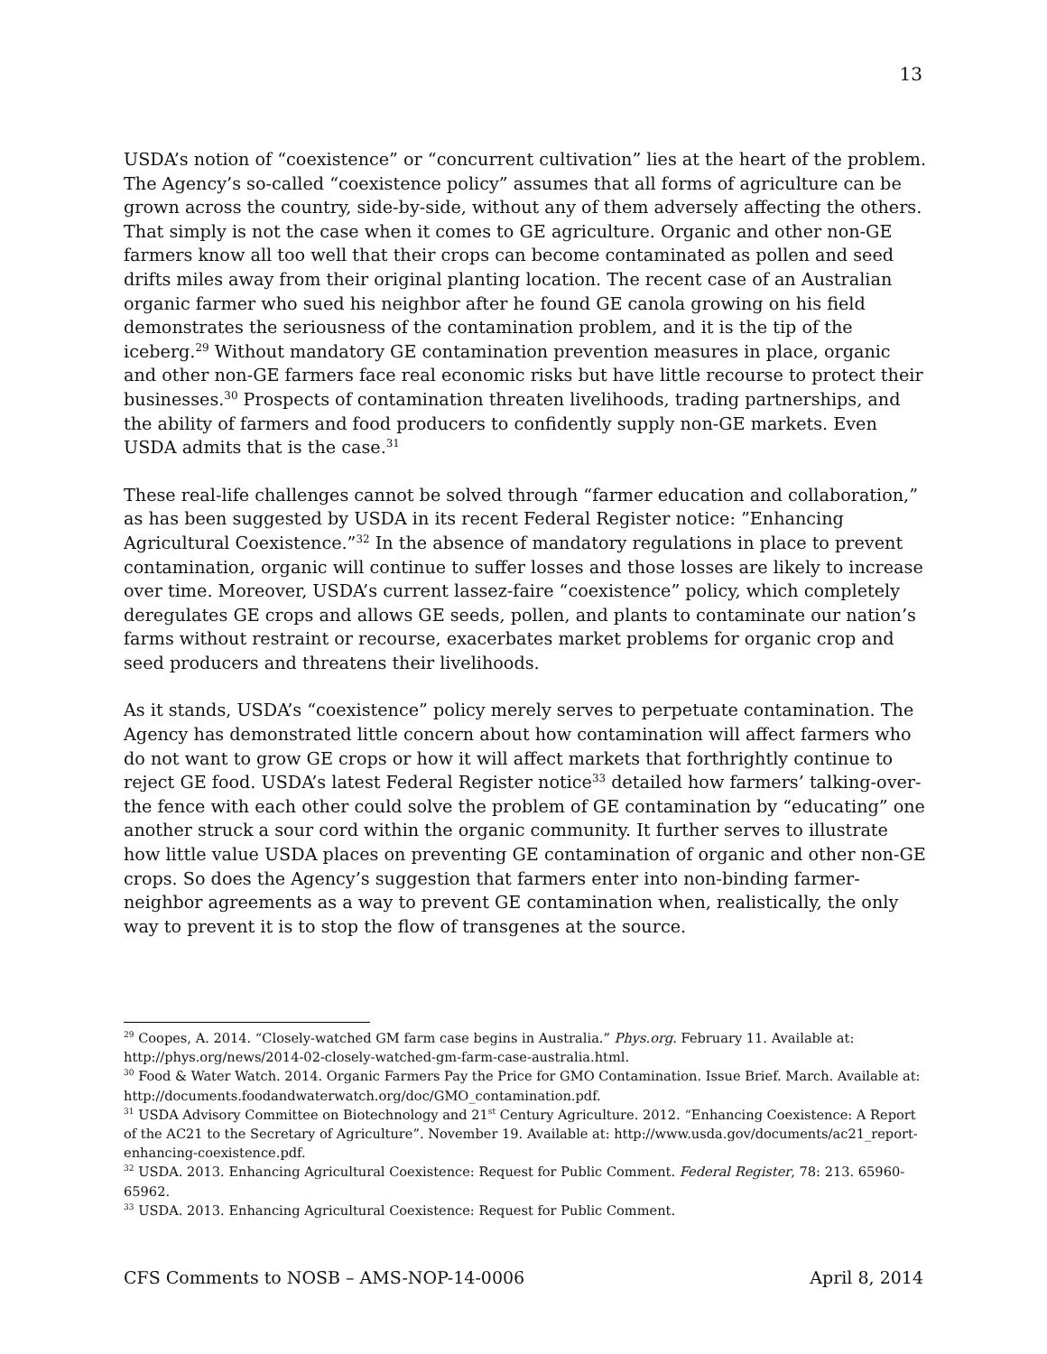13
USDA’s notion of “coexistence” or “concurrent cultivation” lies at the heart of the problem. The Agency’s so-called “coexistence policy” assumes that all forms of agriculture can be grown across the country, side-by-side, without any of them adversely affecting the others. That simply is not the case when it comes to GE agriculture. Organic and other non-GE farmers know all too well that their crops can become contaminated as pollen and seed drifts miles away from their original planting location. The recent case of an Australian organic farmer who sued his neighbor after he found GE canola growing on his field demonstrates the seriousness of the contamination problem, and it is the tip of the iceberg.<sup>29</sup> Without mandatory GE contamination prevention measures in place, organic and other non-GE farmers face real economic risks but have little recourse to protect their businesses.<sup>30</sup> Prospects of contamination threaten livelihoods, trading partnerships, and the ability of farmers and food producers to confidently supply non-GE markets. Even USDA admits that is the case.<sup>31</sup>
These real-life challenges cannot be solved through “farmer education and collaboration,” as has been suggested by USDA in its recent Federal Register notice: ”Enhancing Agricultural Coexistence.”<sup>32</sup> In the absence of mandatory regulations in place to prevent contamination, organic will continue to suffer losses and those losses are likely to increase over time. Moreover, USDA’s current lassez-faire “coexistence” policy, which completely deregulates GE crops and allows GE seeds, pollen, and plants to contaminate our nation’s farms without restraint or recourse, exacerbates market problems for organic crop and seed producers and threatens their livelihoods.
As it stands, USDA’s “coexistence” policy merely serves to perpetuate contamination. The Agency has demonstrated little concern about how contamination will affect farmers who do not want to grow GE crops or how it will affect markets that forthrightly continue to reject GE food. USDA’s latest Federal Register notice<sup>33</sup> detailed how farmers’ talking-over-the fence with each other could solve the problem of GE contamination by “educating” one another struck a sour cord within the organic community. It further serves to illustrate how little value USDA places on preventing GE contamination of organic and other non-GE crops. So does the Agency’s suggestion that farmers enter into non-binding farmer-neighbor agreements as a way to prevent GE contamination when, realistically, the only way to prevent it is to stop the flow of transgenes at the source.
<sup>29</sup> Coopes, A. 2014. “Closely-watched GM farm case begins in Australia.” Phys.org. February 11. Available at: http://phys.org/news/2014-02-closely-watched-gm-farm-case-australia.html.
<sup>30</sup> Food & Water Watch. 2014. Organic Farmers Pay the Price for GMO Contamination. Issue Brief. March. Available at: http://documents.foodandwaterwatch.org/doc/GMO_contamination.pdf.
<sup>31</sup> USDA Advisory Committee on Biotechnology and 21<sup>st</sup> Century Agriculture. 2012. “Enhancing Coexistence: A Report of the AC21 to the Secretary of Agriculture”. November 19. Available at: http://www.usda.gov/documents/ac21_report-enhancing-coexistence.pdf.
<sup>32</sup> USDA. 2013. Enhancing Agricultural Coexistence: Request for Public Comment. Federal Register, 78: 213. 65960-65962.
<sup>33</sup> USDA. 2013. Enhancing Agricultural Coexistence: Request for Public Comment.
CFS Comments to NOSB – AMS-NOP-14-0006 April 8, 2014